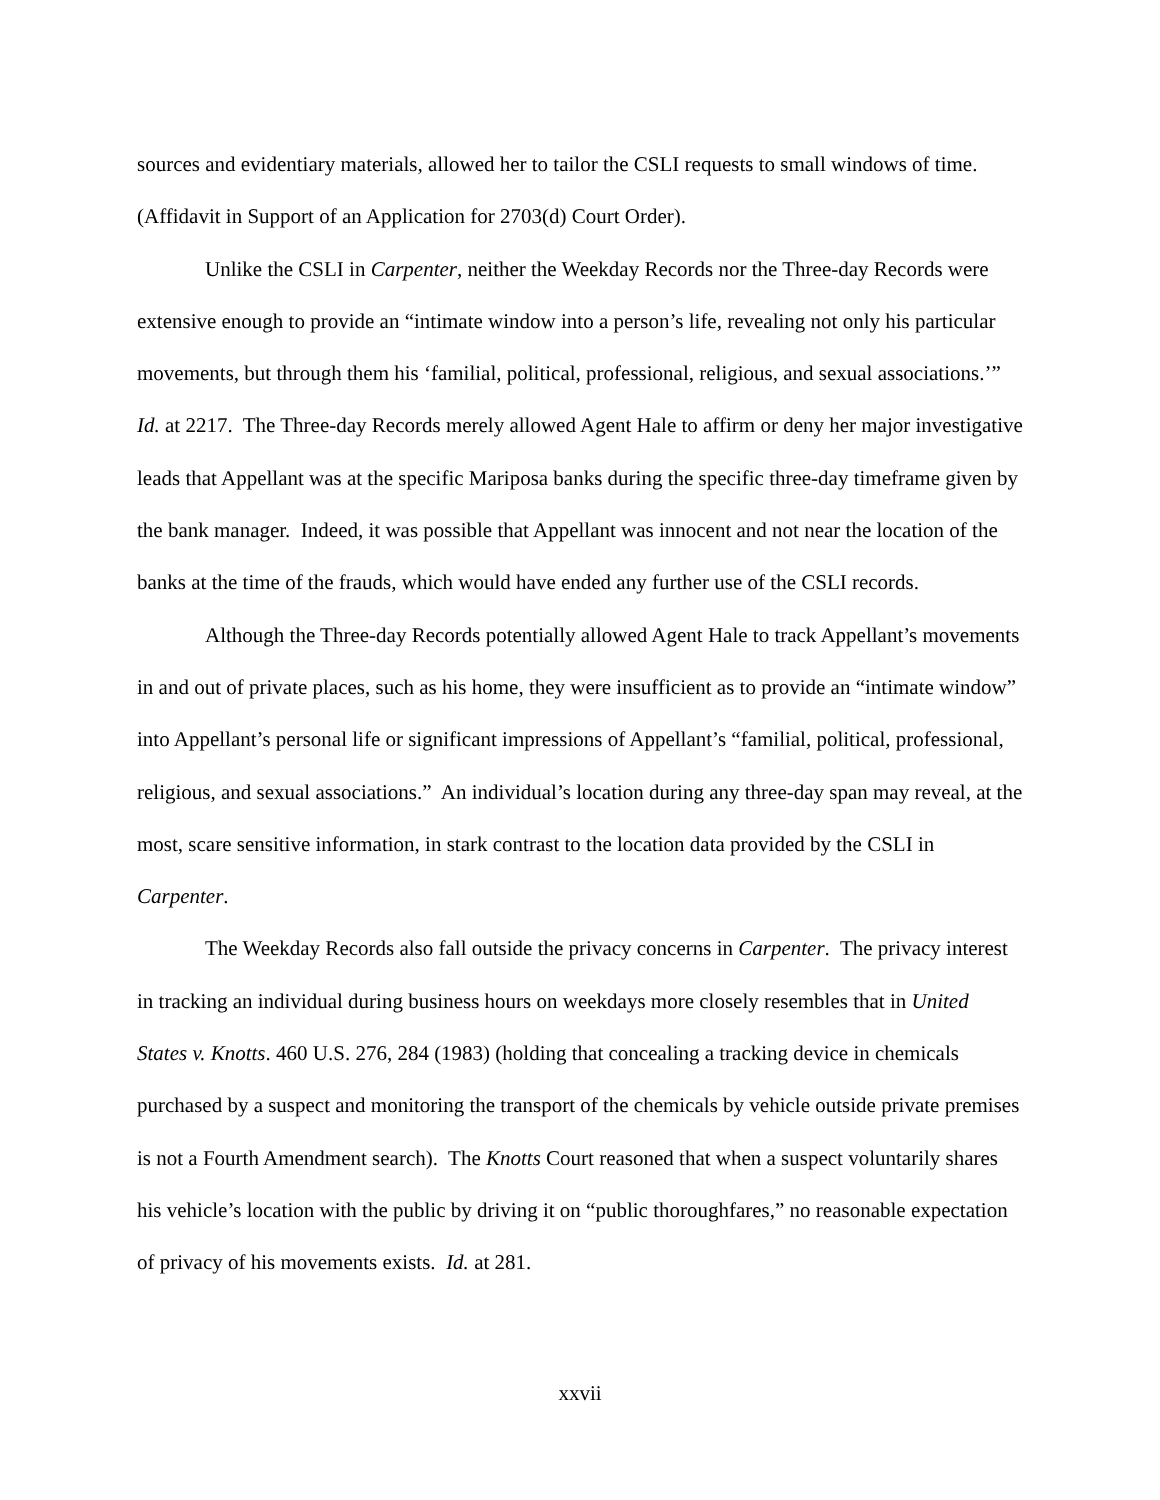sources and evidentiary materials, allowed her to tailor the CSLI requests to small windows of time. (Affidavit in Support of an Application for 2703(d) Court Order).
Unlike the CSLI in Carpenter, neither the Weekday Records nor the Three-day Records were extensive enough to provide an “intimate window into a person’s life, revealing not only his particular movements, but through them his ‘familial, political, professional, religious, and sexual associations.’” Id. at 2217. The Three-day Records merely allowed Agent Hale to affirm or deny her major investigative leads that Appellant was at the specific Mariposa banks during the specific three-day timeframe given by the bank manager. Indeed, it was possible that Appellant was innocent and not near the location of the banks at the time of the frauds, which would have ended any further use of the CSLI records.
Although the Three-day Records potentially allowed Agent Hale to track Appellant’s movements in and out of private places, such as his home, they were insufficient as to provide an “intimate window” into Appellant’s personal life or significant impressions of Appellant’s “familial, political, professional, religious, and sexual associations.” An individual’s location during any three-day span may reveal, at the most, scare sensitive information, in stark contrast to the location data provided by the CSLI in Carpenter.
The Weekday Records also fall outside the privacy concerns in Carpenter. The privacy interest in tracking an individual during business hours on weekdays more closely resembles that in United States v. Knotts. 460 U.S. 276, 284 (1983) (holding that concealing a tracking device in chemicals purchased by a suspect and monitoring the transport of the chemicals by vehicle outside private premises is not a Fourth Amendment search). The Knotts Court reasoned that when a suspect voluntarily shares his vehicle’s location with the public by driving it on “public thoroughfares,” no reasonable expectation of privacy of his movements exists. Id. at 281.
xxvii